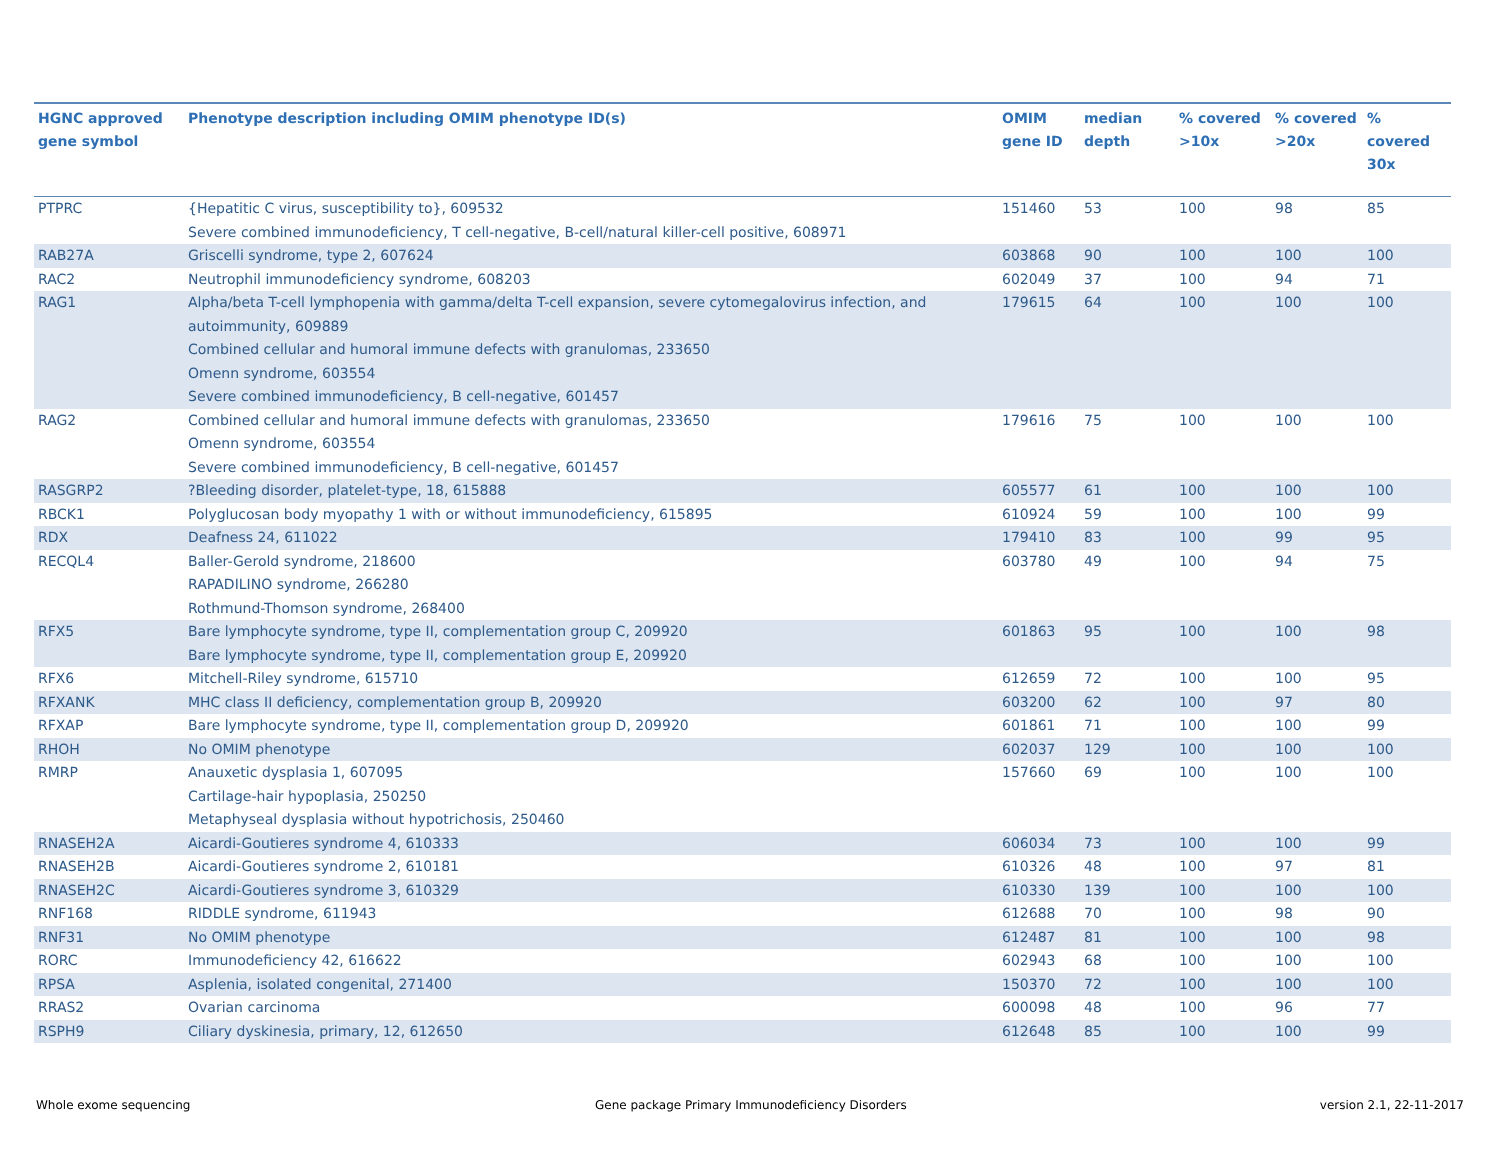| HGNC approved gene symbol | Phenotype description including OMIM phenotype ID(s) | OMIM gene ID | median depth | % covered >10x | % covered >20x | % covered 30x |
| --- | --- | --- | --- | --- | --- | --- |
| PTPRC | {Hepatitic C virus, susceptibility to}, 609532 Severe combined immunodeficiency, T cell-negative, B-cell/natural killer-cell positive, 608971 | 151460 | 53 | 100 | 98 | 85 |
| RAB27A | Griscelli syndrome, type 2, 607624 | 603868 | 90 | 100 | 100 | 100 |
| RAC2 | Neutrophil immunodeficiency syndrome, 608203 | 602049 | 37 | 100 | 94 | 71 |
| RAG1 | Alpha/beta T-cell lymphopenia with gamma/delta T-cell expansion, severe cytomegalovirus infection, and autoimmunity, 609889 Combined cellular and humoral immune defects with granulomas, 233650 Omenn syndrome, 603554 Severe combined immunodeficiency, B cell-negative, 601457 | 179615 | 64 | 100 | 100 | 100 |
| RAG2 | Combined cellular and humoral immune defects with granulomas, 233650 Omenn syndrome, 603554 Severe combined immunodeficiency, B cell-negative, 601457 | 179616 | 75 | 100 | 100 | 100 |
| RASGRP2 | ?Bleeding disorder, platelet-type, 18, 615888 | 605577 | 61 | 100 | 100 | 100 |
| RBCK1 | Polyglucosan body myopathy 1 with or without immunodeficiency, 615895 | 610924 | 59 | 100 | 100 | 99 |
| RDX | Deafness 24, 611022 | 179410 | 83 | 100 | 99 | 95 |
| RECQL4 | Baller-Gerold syndrome, 218600 RAPADILINO syndrome, 266280 Rothmund-Thomson syndrome, 268400 | 603780 | 49 | 100 | 94 | 75 |
| RFX5 | Bare lymphocyte syndrome, type II, complementation group C, 209920 Bare lymphocyte syndrome, type II, complementation group E, 209920 | 601863 | 95 | 100 | 100 | 98 |
| RFX6 | Mitchell-Riley syndrome, 615710 | 612659 | 72 | 100 | 100 | 95 |
| RFXANK | MHC class II deficiency, complementation group B, 209920 | 603200 | 62 | 100 | 97 | 80 |
| RFXAP | Bare lymphocyte syndrome, type II, complementation group D, 209920 | 601861 | 71 | 100 | 100 | 99 |
| RHOH | No OMIM phenotype | 602037 | 129 | 100 | 100 | 100 |
| RMRP | Anauxetic dysplasia 1, 607095 Cartilage-hair hypoplasia, 250250 Metaphyseal dysplasia without hypotrichosis, 250460 | 157660 | 69 | 100 | 100 | 100 |
| RNASEH2A | Aicardi-Goutieres syndrome 4, 610333 | 606034 | 73 | 100 | 100 | 99 |
| RNASEH2B | Aicardi-Goutieres syndrome 2, 610181 | 610326 | 48 | 100 | 97 | 81 |
| RNASEH2C | Aicardi-Goutieres syndrome 3, 610329 | 610330 | 139 | 100 | 100 | 100 |
| RNF168 | RIDDLE syndrome, 611943 | 612688 | 70 | 100 | 98 | 90 |
| RNF31 | No OMIM phenotype | 612487 | 81 | 100 | 100 | 98 |
| RORC | Immunodeficiency 42, 616622 | 602943 | 68 | 100 | 100 | 100 |
| RPSA | Asplenia, isolated congenital, 271400 | 150370 | 72 | 100 | 100 | 100 |
| RRAS2 | Ovarian carcinoma | 600098 | 48 | 100 | 96 | 77 |
| RSPH9 | Ciliary dyskinesia, primary, 12, 612650 | 612648 | 85 | 100 | 100 | 99 |
Whole exome sequencing
Gene package Primary Immunodeficiency Disorders
version 2.1, 22-11-2017